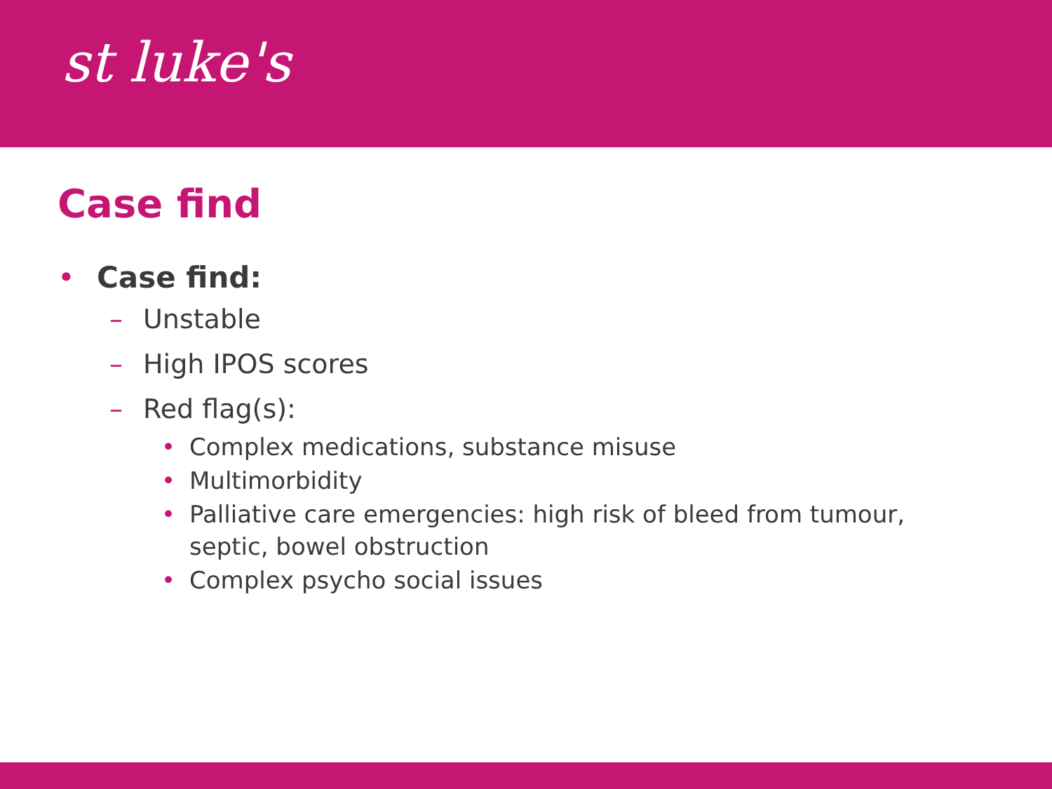st luke's
Case find
• Case find:
– Unstable
– High IPOS scores
– Red flag(s):
• Complex medications, substance misuse
• Multimorbidity
• Palliative care emergencies: high risk of bleed from tumour, septic, bowel obstruction
• Complex psycho social issues